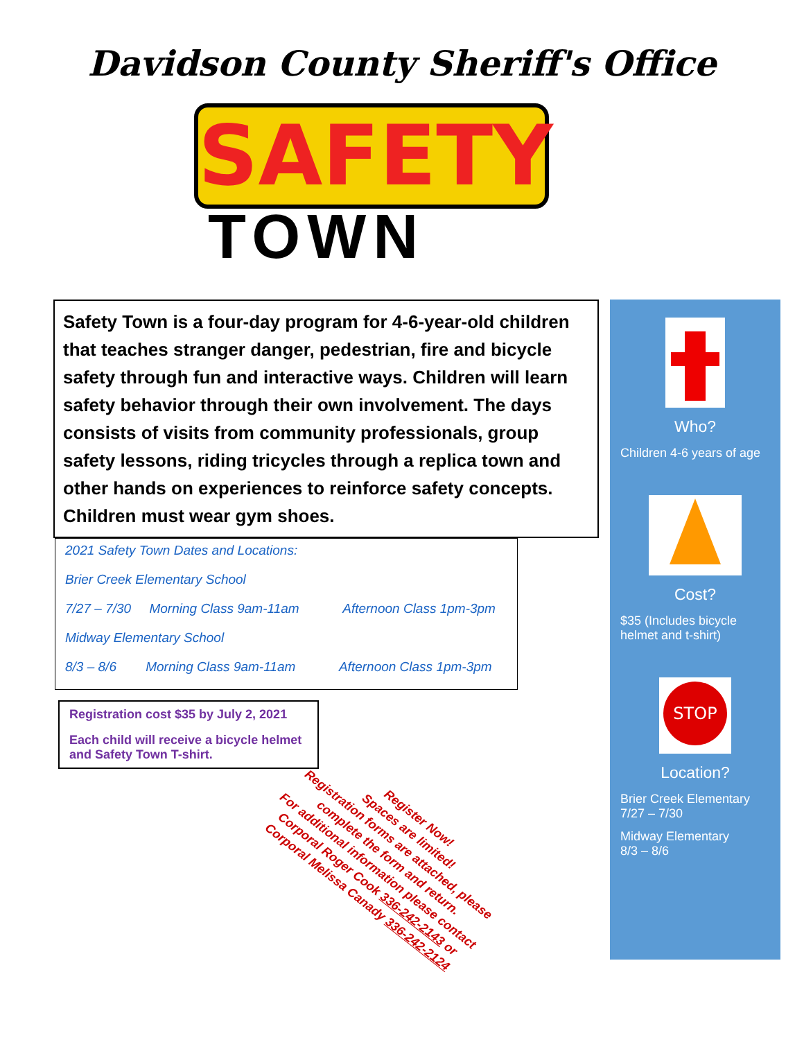Davidson County Sheriff's Office
SAFETY
TOWN
Safety Town is a four-day program for 4-6-year-old children that teaches stranger danger, pedestrian, fire and bicycle safety through fun and interactive ways. Children will learn safety behavior through their own involvement. The days consists of visits from community professionals, group safety lessons, riding tricycles through a replica town and other hands on experiences to reinforce safety concepts. Children must wear gym shoes.
2021 Safety Town Dates and Locations:
Brier Creek Elementary School
7/27 – 7/30 Morning Class 9am-11am Afternoon Class 1pm-3pm
Midway Elementary School
8/3 – 8/6 Morning Class 9am-11am Afternoon Class 1pm-3pm
Registration cost $35 by July 2, 2021
Each child will receive a bicycle helmet and Safety Town T-shirt.
Register Now!
Spaces are limited!
Registration forms are attached, please complete the form and return.
For additional information please contact Corporal Roger Cook 336-242-2143 or Corporal Melissa Canady 336-242-2124
Who?
Children 4-6 years of age
Cost?
$35 (Includes bicycle helmet and t-shirt)
STOP
Location?
Brier Creek Elementary
7/27 – 7/30
Midway Elementary
8/3 – 8/6